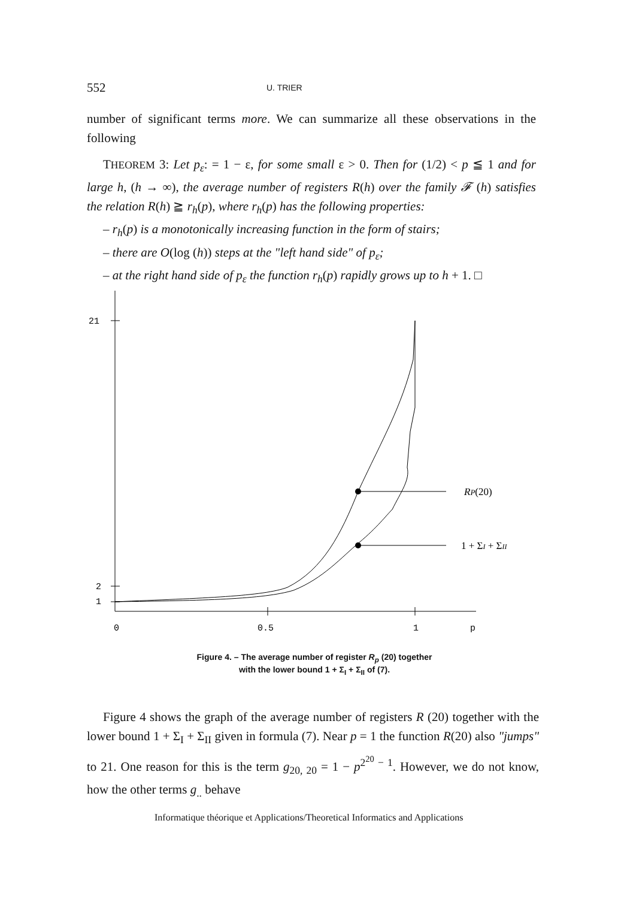552 U. TRIER
number of significant terms more. We can summarize all these observations in the following
THEOREM 3: Let p<sub>ε</sub>: = 1 − ε, for some small ε > 0. Then for (1/2) < p ≦ 1 and for large h, (h → ∞), the average number of registers R(h) over the family 𝓕 (h) satisfies the relation R(h) ≧ r<sub>h</sub>(p), where r<sub>h</sub>(p) has the following properties:
– r<sub>h</sub>(p) is a monotonically increasing function in the form of stairs;
– there are O(log (h)) steps at the "left hand side" of p<sub>ε</sub>;
– at the right hand side of p<sub>ε</sub> the function r<sub>h</sub>(p) rapidly grows up to h + 1. □
21
2
1
0
0.5
1
p
RP(20)
1 + ΣI + ΣII
Figure 4. – The average number of register R<sub>p</sub> (20) together
with the lower bound 1 + Σ<sub>I</sub> + Σ<sub>II</sub> of (7).
Figure 4 shows the graph of the average number of registers R (20) together with the lower bound 1 + Σ<sub>I</sub> + Σ<sub>II</sub> given in formula (7). Near p = 1 the function R(20) also "jumps" to 21. One reason for this is the term g<sub>20, 20</sub> = 1 − p<sup>2<sup>20</sup> − 1</sup>. However, we do not know, how the other terms g<sub>..</sub> behave
Informatique théorique et Applications/Theoretical Informatics and Applications